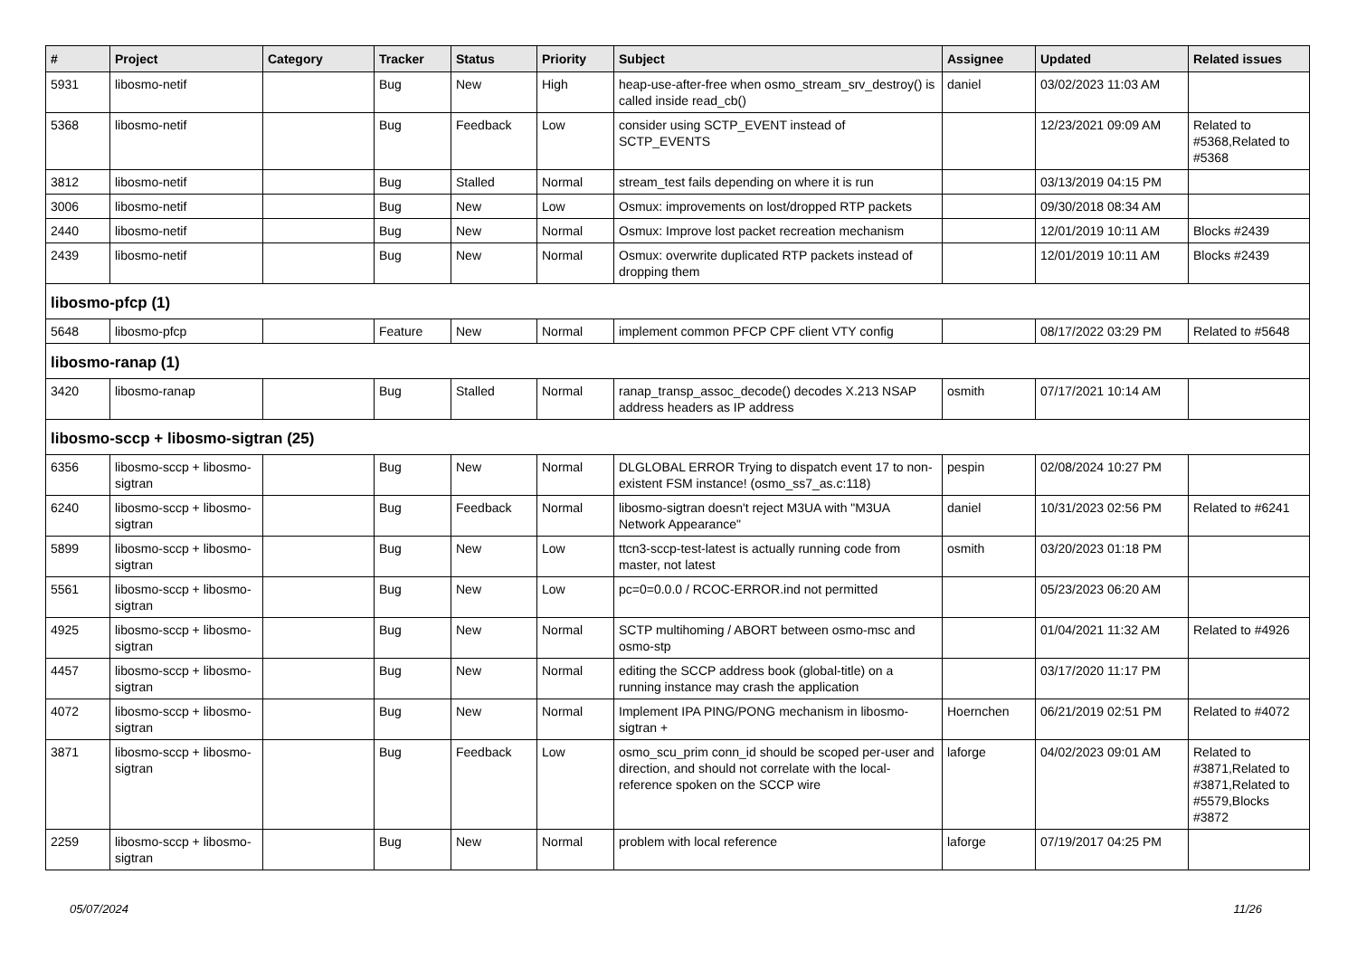| # | Project | Category | Tracker | Status | Priority | Subject | Assignee | Updated | Related issues |
| --- | --- | --- | --- | --- | --- | --- | --- | --- | --- |
| 5931 | libosmo-netif | | Bug | New | High | heap-use-after-free when osmo_stream_srv_destroy() is called inside read_cb() | daniel | 03/02/2023 11:03 AM | |
| 5368 | libosmo-netif | | Bug | Feedback | Low | consider using SCTP_EVENT instead of SCTP_EVENTS | | 12/23/2021 09:09 AM | Related to #5368,Related to #5368 |
| 3812 | libosmo-netif | | Bug | Stalled | Normal | stream_test fails depending on where it is run | | 03/13/2019 04:15 PM | |
| 3006 | libosmo-netif | | Bug | New | Low | Osmux: improvements on lost/dropped RTP packets | | 09/30/2018 08:34 AM | |
| 2440 | libosmo-netif | | Bug | New | Normal | Osmux: Improve lost packet recreation mechanism | | 12/01/2019 10:11 AM | Blocks #2439 |
| 2439 | libosmo-netif | | Bug | New | Normal | Osmux: overwrite duplicated RTP packets instead of dropping them | | 12/01/2019 10:11 AM | Blocks #2439 |
| libosmo-pfcp (1) | | | | | | | | | |
| 5648 | libosmo-pfcp | | Feature | New | Normal | implement common PFCP CPF client VTY config | | 08/17/2022 03:29 PM | Related to #5648 |
| libosmo-ranap (1) | | | | | | | | | |
| 3420 | libosmo-ranap | | Bug | Stalled | Normal | ranap_transp_assoc_decode() decodes X.213 NSAP address headers as IP address | osmith | 07/17/2021 10:14 AM | |
| libosmo-sccp + libosmo-sigtran (25) | | | | | | | | | |
| 6356 | libosmo-sccp + libosmo-sigtran | | Bug | New | Normal | DLGLOBAL ERROR Trying to dispatch event 17 to non-existent FSM instance! (osmo_ss7_as.c:118) | pespin | 02/08/2024 10:27 PM | |
| 6240 | libosmo-sccp + libosmo-sigtran | | Bug | Feedback | Normal | libosmo-sigtran doesn't reject M3UA with "M3UA Network Appearance" | daniel | 10/31/2023 02:56 PM | Related to #6241 |
| 5899 | libosmo-sccp + libosmo-sigtran | | Bug | New | Low | ttcn3-sccp-test-latest is actually running code from master, not latest | osmith | 03/20/2023 01:18 PM | |
| 5561 | libosmo-sccp + libosmo-sigtran | | Bug | New | Low | pc=0=0.0.0 / RCOC-ERROR.ind not permitted | | 05/23/2023 06:20 AM | |
| 4925 | libosmo-sccp + libosmo-sigtran | | Bug | New | Normal | SCTP multihoming / ABORT between osmo-msc and osmo-stp | | 01/04/2021 11:32 AM | Related to #4926 |
| 4457 | libosmo-sccp + libosmo-sigtran | | Bug | New | Normal | editing the SCCP address book (global-title) on a running instance may crash the application | | 03/17/2020 11:17 PM | |
| 4072 | libosmo-sccp + libosmo-sigtran | | Bug | New | Normal | Implement IPA PING/PONG mechanism in libosmo-sigtran + | Hoernchen | 06/21/2019 02:51 PM | Related to #4072 |
| 3871 | libosmo-sccp + libosmo-sigtran | | Bug | Feedback | Low | osmo_scu_prim conn_id should be scoped per-user and direction, and should not correlate with the local-reference spoken on the SCCP wire | laforge | 04/02/2023 09:01 AM | Related to #3871,Related to #3871,Related to #5579,Blocks #3872 |
| 2259 | libosmo-sccp + libosmo-sigtran | | Bug | New | Normal | problem with local reference | laforge | 07/19/2017 04:25 PM | |
05/07/2024 11/26